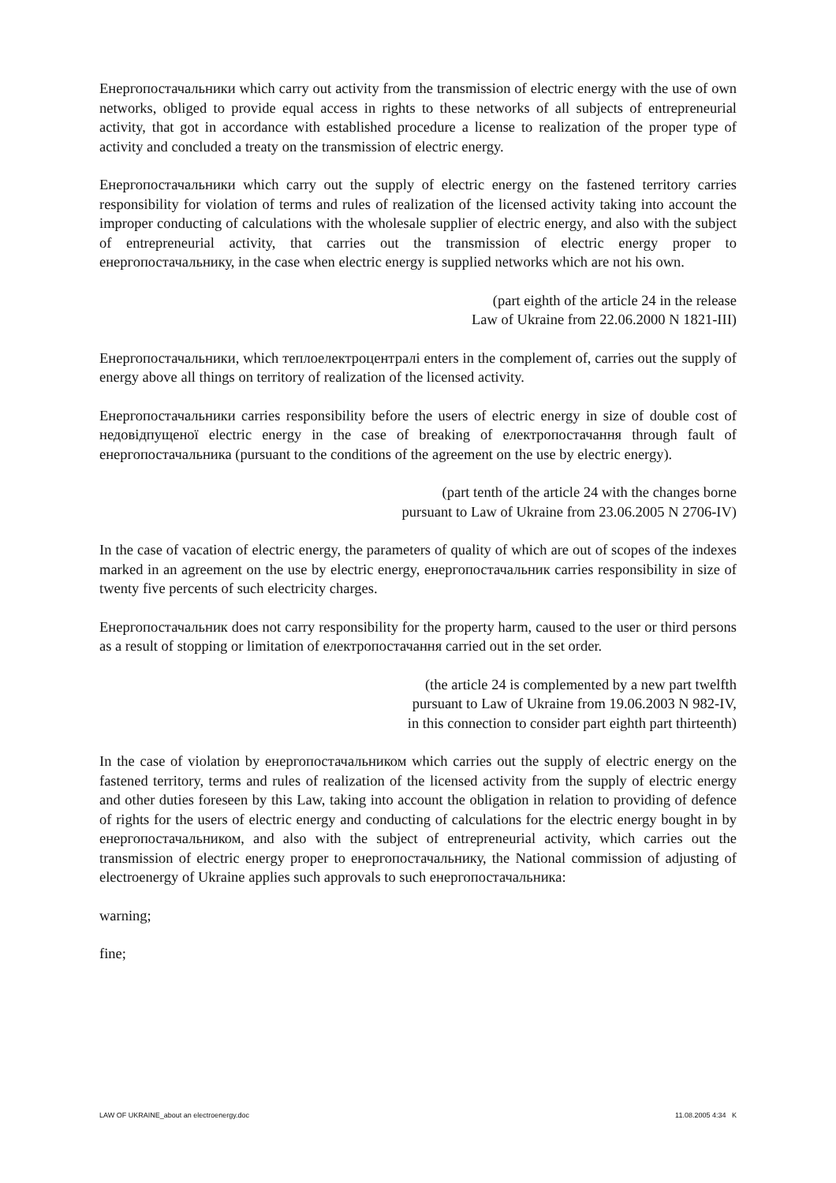Енергопостачальники which carry out activity from the transmission of electric energy with the use of own networks, obliged to provide equal access in rights to these networks of all subjects of entrepreneurial activity, that got in accordance with established procedure a license to realization of the proper type of activity and concluded a treaty on the transmission of electric energy.
Енергопостачальники which carry out the supply of electric energy on the fastened territory carries responsibility for violation of terms and rules of realization of the licensed activity taking into account the improper conducting of calculations with the wholesale supplier of electric energy, and also with the subject of entrepreneurial activity, that carries out the transmission of electric energy proper to енергопостачальнику, in the case when electric energy is supplied networks which are not his own.
(part eighth of the article 24 in the release
Law of Ukraine from 22.06.2000 N 1821-III)
Енергопостачальники, which теплоелектроцентралі enters in the complement of, carries out the supply of energy above all things on territory of realization of the licensed activity.
Енергопостачальники carries responsibility before the users of electric energy in size of double cost of недовідпущеної electric energy in the case of breaking of електропостачання through fault of енергопостачальника (pursuant to the conditions of the agreement on the use by electric energy).
(part tenth of the article 24 with the changes borne
pursuant to Law of Ukraine from 23.06.2005 N 2706-IV)
In the case of vacation of electric energy, the parameters of quality of which are out of scopes of the indexes marked in an agreement on the use by electric energy, енергопостачальник carries responsibility in size of twenty five percents of such electricity charges.
Енергопостачальник does not carry responsibility for the property harm, caused to the user or third persons as a result of stopping or limitation of електропостачання carried out in the set order.
(the article 24 is complemented by a new part twelfth
pursuant to Law of Ukraine from 19.06.2003 N 982-IV,
in this connection to consider part eighth part thirteenth)
In the case of violation by енергопостачальником which carries out the supply of electric energy on the fastened territory, terms and rules of realization of the licensed activity from the supply of electric energy and other duties foreseen by this Law, taking into account the obligation in relation to providing of defence of rights for the users of electric energy and conducting of calculations for the electric energy bought in by енергопостачальником, and also with the subject of entrepreneurial activity, which carries out the transmission of electric energy proper to енергопостачальнику, the National commission of adjusting of electroenergy of Ukraine applies such approvals to such енергопостачальника:
warning;
fine;
LAW OF UKRAINE_about an electroenergy.doc 11.08.2005 4:34 K